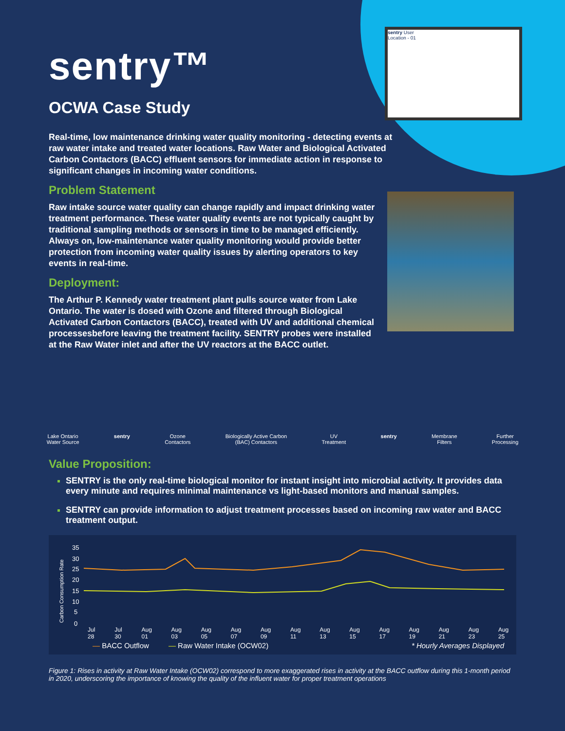sentry User
Location - 01
sentry™
OCWA Case Study
Real-time, low maintenance drinking water quality monitoring - detecting events at raw water intake and treated water locations. Raw Water and Biological Activated Carbon Contactors (BACC) effluent sensors for immediate action in response to significant changes in incoming water conditions.
Problem Statement
Raw intake source water quality can change rapidly and impact drinking water treatment performance. These water quality events are not typically caught by traditional sampling methods or sensors in time to be managed efficiently. Always on, low-maintenance water quality monitoring would provide better protection from incoming water quality issues by alerting operators to key events in real-time.
Deployment:
The Arthur P. Kennedy water treatment plant pulls source water from Lake Ontario. The water is dosed with Ozone and filtered through Biological Activated Carbon Contactors (BACC), treated with UV and additional chemical processesbefore leaving the treatment facility. SENTRY probes were installed at the Raw Water inlet and after the UV reactors at the BACC outlet.
Lake Ontario
Water Source
sentry Ozone
Contactors
Biologically Active Carbon
(BAC) Contactors
UV
Treatment
sentry Membrane
Filters
Further
Processing
Value Proposition:
SENTRY is the only real-time biological monitor for instant insight into microbial activity. It provides data every minute and requires minimal maintenance vs light-based monitors and manual samples.
SENTRY can provide information to adjust treatment processes based on incoming raw water and BACC treatment output.
Carbon Consumption Rate
35
30
25
20
15
10
5
0
Jul 28 Jul 30 Aug 01 Aug 03 Aug 05 Aug 07 Aug 09 Aug 11 Aug 13 Aug 15 Aug 17 Aug 19 Aug 21 Aug 23 Aug 25
— BACC Outflow — Raw Water Intake (OCW02) * Hourly Averages Displayed
Figure 1: Rises in activity at Raw Water Intake (OCW02) correspond to more exaggerated rises in activity at the BACC outflow during this 1-month period in 2020, underscoring the importance of knowing the quality of the influent water for proper treatment operations